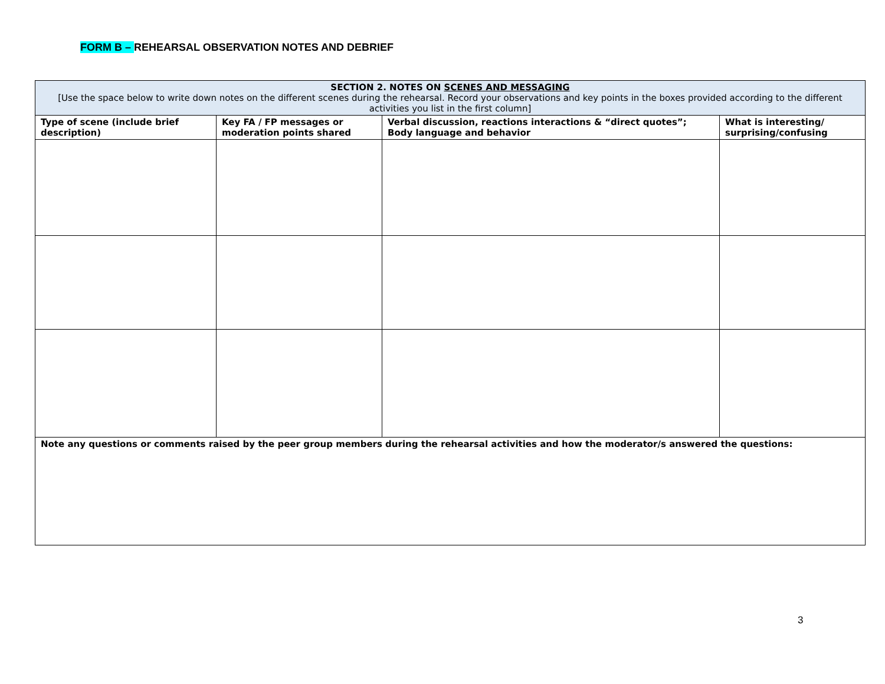FORM B – REHEARSAL OBSERVATION NOTES AND DEBRIEF
| SECTION 2. NOTES ON SCENES AND MESSAGING [Use the space below to write down notes on the different scenes during the rehearsal. Record your observations and key points in the boxes provided according to the different activities you list in the first column] | | | |
| Type of scene (include brief description) | Key FA / FP messages or moderation points shared | Verbal discussion, reactions interactions & “direct quotes”; Body language and behavior | What is interesting/ surprising/confusing |
| Note any questions or comments raised by the peer group members during the rehearsal activities and how the moderator/s answered the questions: | | | |
3